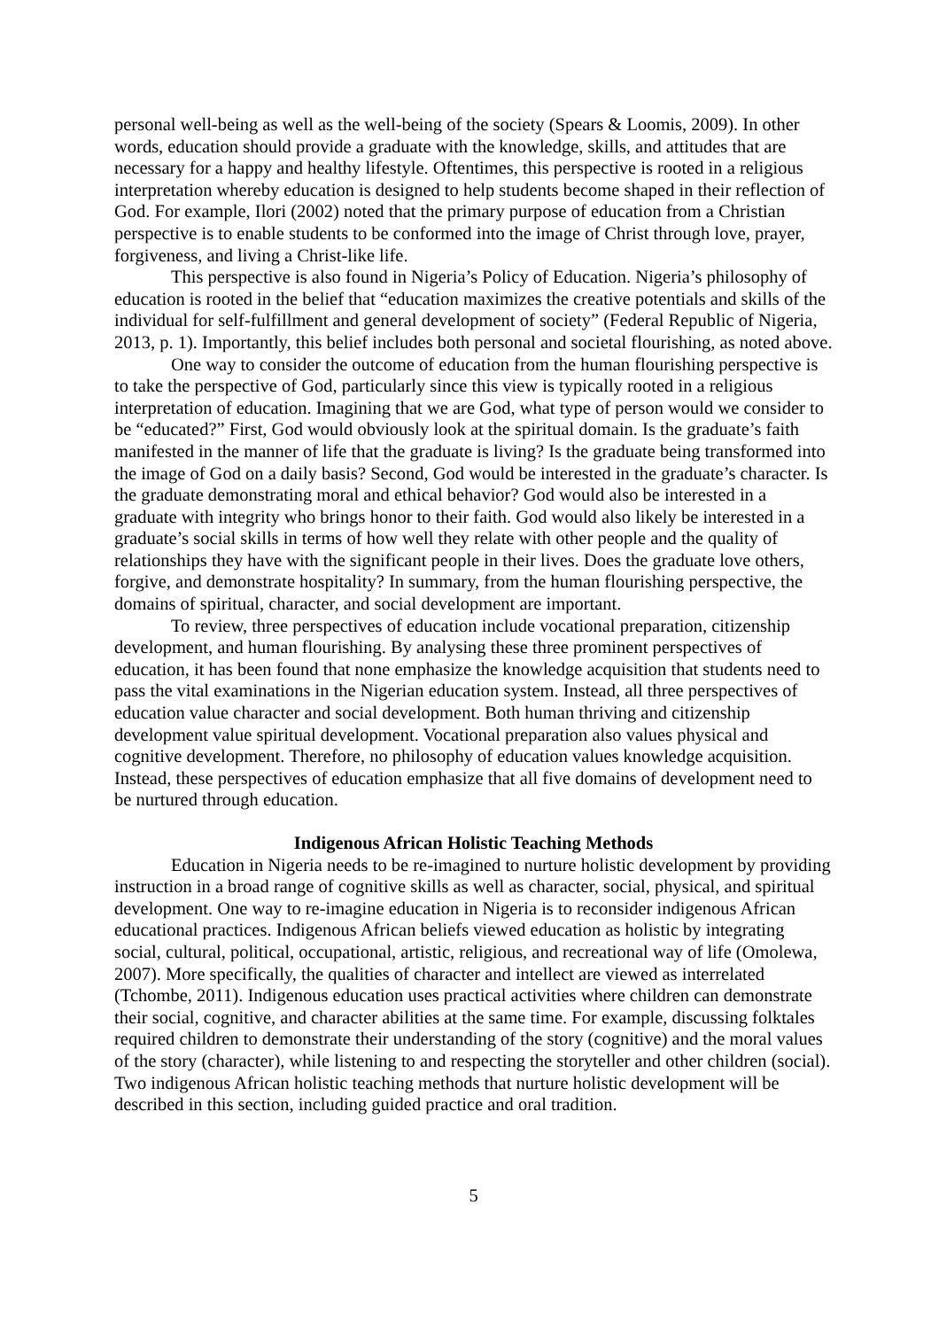personal well-being as well as the well-being of the society (Spears & Loomis, 2009). In other words, education should provide a graduate with the knowledge, skills, and attitudes that are necessary for a happy and healthy lifestyle. Oftentimes, this perspective is rooted in a religious interpretation whereby education is designed to help students become shaped in their reflection of God. For example, Ilori (2002) noted that the primary purpose of education from a Christian perspective is to enable students to be conformed into the image of Christ through love, prayer, forgiveness, and living a Christ-like life.
This perspective is also found in Nigeria’s Policy of Education. Nigeria’s philosophy of education is rooted in the belief that “education maximizes the creative potentials and skills of the individual for self-fulfillment and general development of society” (Federal Republic of Nigeria, 2013, p. 1). Importantly, this belief includes both personal and societal flourishing, as noted above.
One way to consider the outcome of education from the human flourishing perspective is to take the perspective of God, particularly since this view is typically rooted in a religious interpretation of education. Imagining that we are God, what type of person would we consider to be “educated?” First, God would obviously look at the spiritual domain. Is the graduate’s faith manifested in the manner of life that the graduate is living? Is the graduate being transformed into the image of God on a daily basis? Second, God would be interested in the graduate’s character. Is the graduate demonstrating moral and ethical behavior? God would also be interested in a graduate with integrity who brings honor to their faith. God would also likely be interested in a graduate’s social skills in terms of how well they relate with other people and the quality of relationships they have with the significant people in their lives. Does the graduate love others, forgive, and demonstrate hospitality? In summary, from the human flourishing perspective, the domains of spiritual, character, and social development are important.
To review, three perspectives of education include vocational preparation, citizenship development, and human flourishing. By analysing these three prominent perspectives of education, it has been found that none emphasize the knowledge acquisition that students need to pass the vital examinations in the Nigerian education system. Instead, all three perspectives of education value character and social development. Both human thriving and citizenship development value spiritual development. Vocational preparation also values physical and cognitive development. Therefore, no philosophy of education values knowledge acquisition. Instead, these perspectives of education emphasize that all five domains of development need to be nurtured through education.
Indigenous African Holistic Teaching Methods
Education in Nigeria needs to be re-imagined to nurture holistic development by providing instruction in a broad range of cognitive skills as well as character, social, physical, and spiritual development. One way to re-imagine education in Nigeria is to reconsider indigenous African educational practices. Indigenous African beliefs viewed education as holistic by integrating social, cultural, political, occupational, artistic, religious, and recreational way of life (Omolewa, 2007). More specifically, the qualities of character and intellect are viewed as interrelated (Tchombe, 2011). Indigenous education uses practical activities where children can demonstrate their social, cognitive, and character abilities at the same time. For example, discussing folktales required children to demonstrate their understanding of the story (cognitive) and the moral values of the story (character), while listening to and respecting the storyteller and other children (social). Two indigenous African holistic teaching methods that nurture holistic development will be described in this section, including guided practice and oral tradition.
5